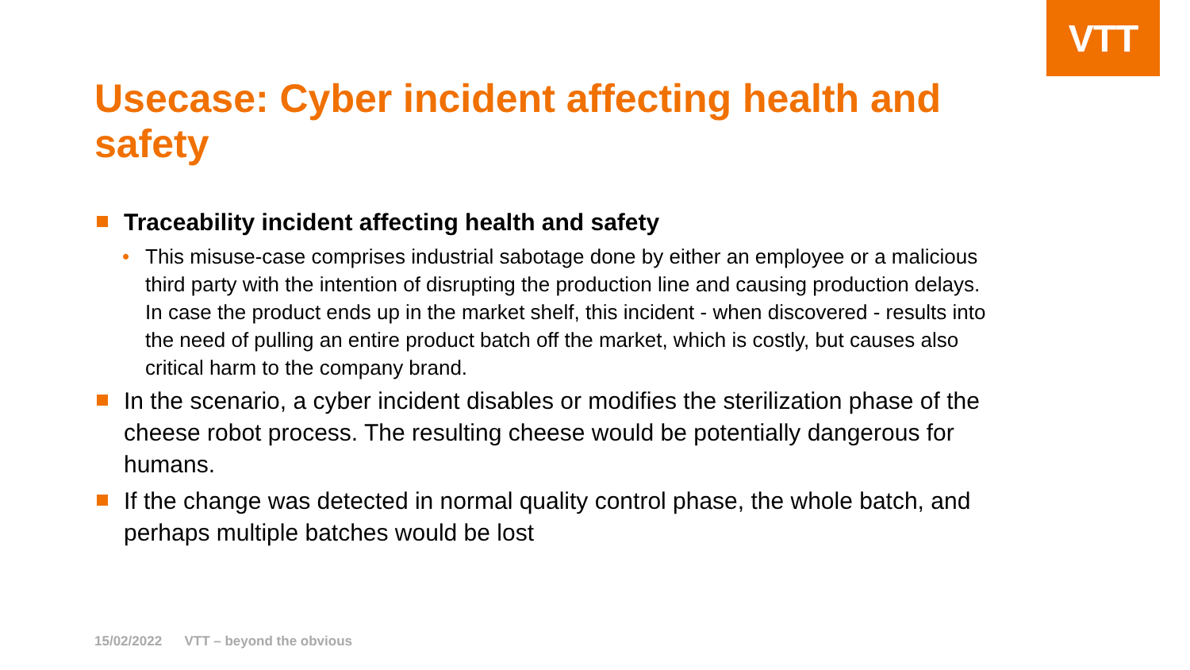VTT
Usecase: Cyber incident affecting health and safety
Traceability incident affecting health and safety
• This misuse-case comprises industrial sabotage done by either an employee or a malicious third party with the intention of disrupting the production line and causing production delays. In case the product ends up in the market shelf, this incident - when discovered - results into the need of pulling an entire product batch off the market, which is costly, but causes also critical harm to the company brand.
In the scenario, a cyber incident disables or modifies the sterilization phase of the cheese robot process. The resulting cheese would be potentially dangerous for humans.
If the change was detected in normal quality control phase, the whole batch, and perhaps multiple batches would be lost
15/02/2022 VTT – beyond the obvious